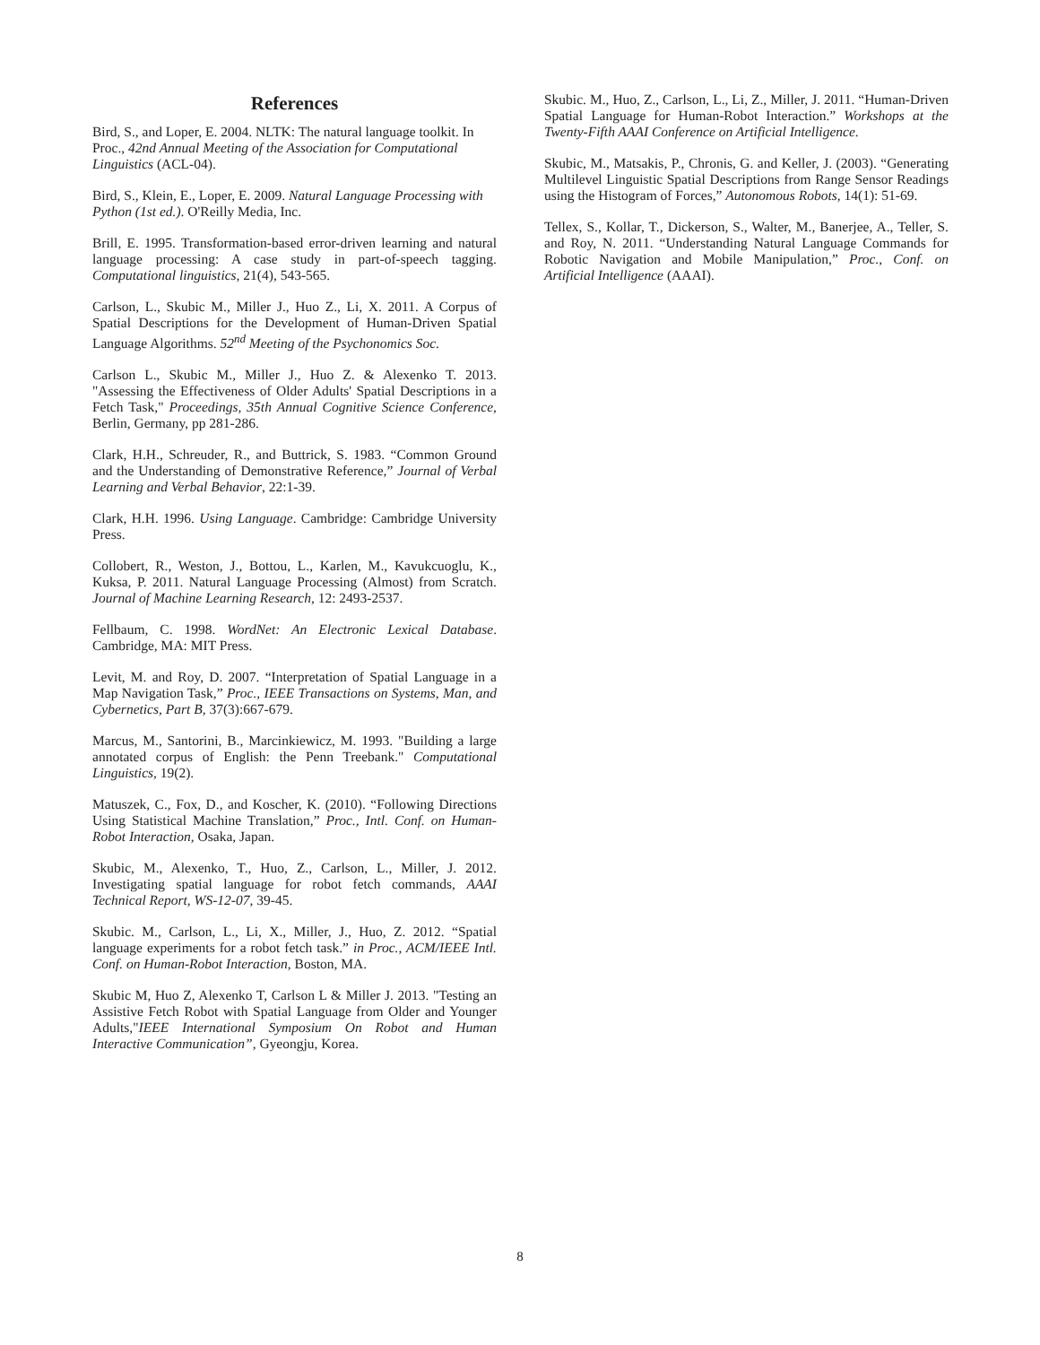References
Bird, S., and Loper, E. 2004. NLTK: The natural language toolkit. In Proc., 42nd Annual Meeting of the Association for Computational Linguistics (ACL-04).
Bird, S., Klein, E., Loper, E. 2009. Natural Language Processing with Python (1st ed.). O'Reilly Media, Inc.
Brill, E. 1995. Transformation-based error-driven learning and natural language processing: A case study in part-of-speech tagging. Computational linguistics, 21(4), 543-565.
Carlson, L., Skubic M., Miller J., Huo Z., Li, X. 2011. A Corpus of Spatial Descriptions for the Development of Human-Driven Spatial Language Algorithms. 52<sup>nd</sup> Meeting of the Psychonomics Soc.
Carlson L., Skubic M., Miller J., Huo Z. & Alexenko T. 2013. "Assessing the Effectiveness of Older Adults' Spatial Descriptions in a Fetch Task," Proceedings, 35th Annual Cognitive Science Conference, Berlin, Germany, pp 281-286.
Clark, H.H., Schreuder, R., and Buttrick, S. 1983. “Common Ground and the Understanding of Demonstrative Reference,” Journal of Verbal Learning and Verbal Behavior, 22:1-39.
Clark, H.H. 1996. Using Language. Cambridge: Cambridge University Press.
Collobert, R., Weston, J., Bottou, L., Karlen, M., Kavukcuoglu, K., Kuksa, P. 2011. Natural Language Processing (Almost) from Scratch. Journal of Machine Learning Research, 12: 2493-2537.
Fellbaum, C. 1998. WordNet: An Electronic Lexical Database. Cambridge, MA: MIT Press.
Levit, M. and Roy, D. 2007. “Interpretation of Spatial Language in a Map Navigation Task,” Proc., IEEE Transactions on Systems, Man, and Cybernetics, Part B, 37(3):667-679.
Marcus, M., Santorini, B., Marcinkiewicz, M. 1993. "Building a large annotated corpus of English: the Penn Treebank." Computational Linguistics, 19(2).
Matuszek, C., Fox, D., and Koscher, K. (2010). “Following Directions Using Statistical Machine Translation,” Proc., Intl. Conf. on Human-Robot Interaction, Osaka, Japan.
Skubic, M., Alexenko, T., Huo, Z., Carlson, L., Miller, J. 2012. Investigating spatial language for robot fetch commands, AAAI Technical Report, WS-12-07, 39-45.
Skubic. M., Carlson, L., Li, X., Miller, J., Huo, Z. 2012. “Spatial language experiments for a robot fetch task.” in Proc., ACM/IEEE Intl. Conf. on Human-Robot Interaction, Boston, MA.
Skubic M, Huo Z, Alexenko T, Carlson L & Miller J. 2013. "Testing an Assistive Fetch Robot with Spatial Language from Older and Younger Adults,"IEEE International Symposium On Robot and Human Interactive Communication”, Gyeongju, Korea.
Skubic. M., Huo, Z., Carlson, L., Li, Z., Miller, J. 2011. “Human-Driven Spatial Language for Human-Robot Interaction.” Workshops at the Twenty-Fifth AAAI Conference on Artificial Intelligence.
Skubic, M., Matsakis, P., Chronis, G. and Keller, J. (2003). “Generating Multilevel Linguistic Spatial Descriptions from Range Sensor Readings using the Histogram of Forces,” Autonomous Robots, 14(1): 51-69.
Tellex, S., Kollar, T., Dickerson, S., Walter, M., Banerjee, A., Teller, S. and Roy, N. 2011. “Understanding Natural Language Commands for Robotic Navigation and Mobile Manipulation,” Proc., Conf. on Artificial Intelligence (AAAI).
8